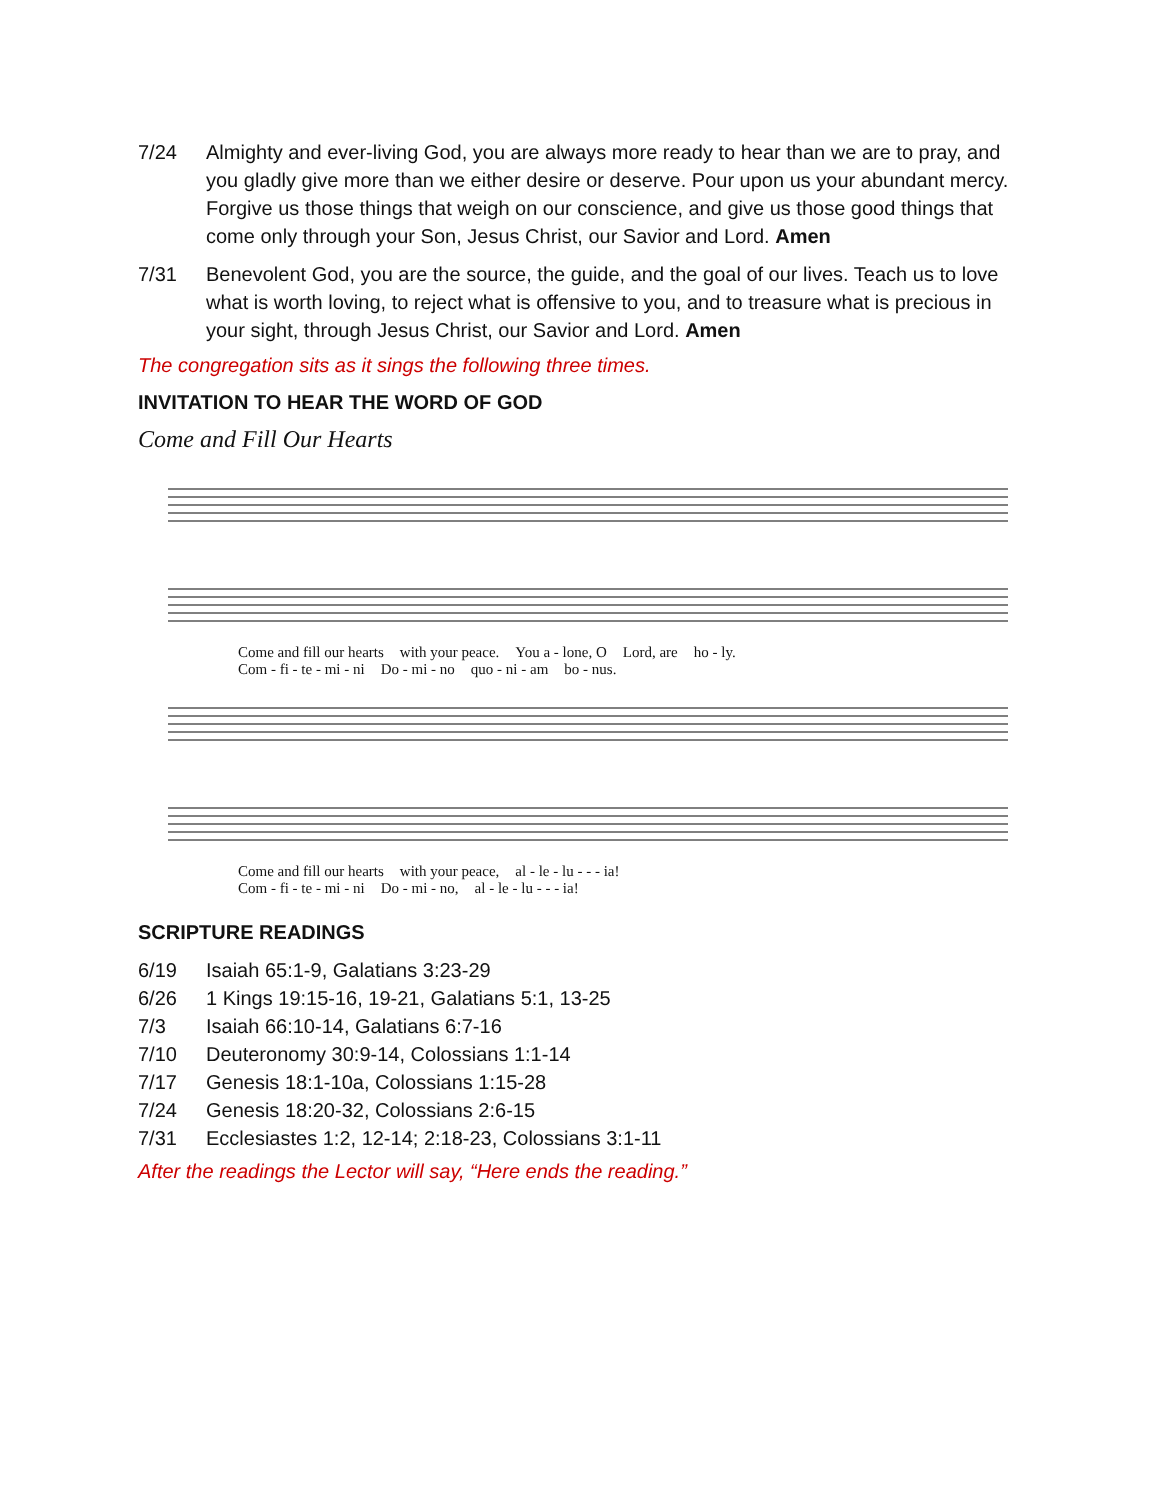7/24 Almighty and ever-living God, you are always more ready to hear than we are to pray, and you gladly give more than we either desire or deserve. Pour upon us your abundant mercy. Forgive us those things that weigh on our conscience, and give us those good things that come only through your Son, Jesus Christ, our Savior and Lord. Amen
7/31 Benevolent God, you are the source, the guide, and the goal of our lives. Teach us to love what is worth loving, to reject what is offensive to you, and to treasure what is precious in your sight, through Jesus Christ, our Savior and Lord. Amen
The congregation sits as it sings the following three times.
INVITATION TO HEAR THE WORD OF GOD
Come and Fill Our Hearts
Come and fill our hearts with your peace. You a - lone, O Lord, are ho - ly.
Com - fi - te - mi - ni Do - mi - no quo - ni - am bo - nus.
Come and fill our hearts with your peace, al - le - lu - - - ia!
Com - fi - te - mi - ni Do - mi - no, al - le - lu - - - ia!
SCRIPTURE READINGS
6/19 Isaiah 65:1-9, Galatians 3:23-29
6/26 1 Kings 19:15-16, 19-21, Galatians 5:1, 13-25
7/3 Isaiah 66:10-14, Galatians 6:7-16
7/10 Deuteronomy 30:9-14, Colossians 1:1-14
7/17 Genesis 18:1-10a, Colossians 1:15-28
7/24 Genesis 18:20-32, Colossians 2:6-15
7/31 Ecclesiastes 1:2, 12-14; 2:18-23, Colossians 3:1-11
After the readings the Lector will say, “Here ends the reading.”